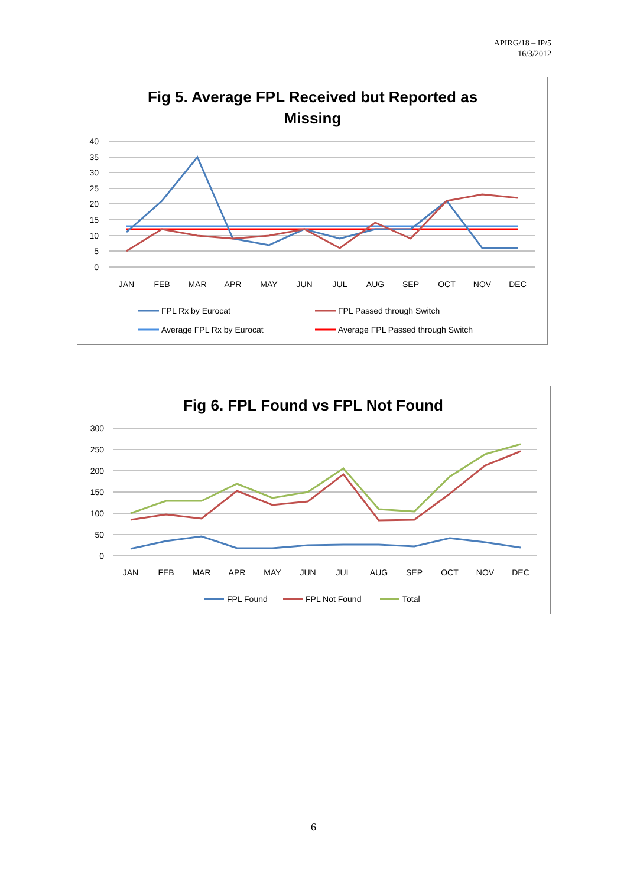APIRG/18 – IP/5
16/3/2012
Fig 5. Average FPL Received but Reported as
Missing
40
35
30
25
20
15
10
5
0
JAN
FEB
MAR
APR
MAY
JUN
JUL
AUG
SEP
OCT
NOV
DEC
FPL Rx by Eurocat
FPL Passed through Switch
Average FPL Rx by Eurocat
Average FPL Passed through Switch
Fig 6. FPL Found vs FPL Not Found
300
250
200
150
100
50
0
JAN
FEB
MAR
APR
MAY
JUN
JUL
AUG
SEP
OCT
NOV
DEC
FPL Found
FPL Not Found
Total
6